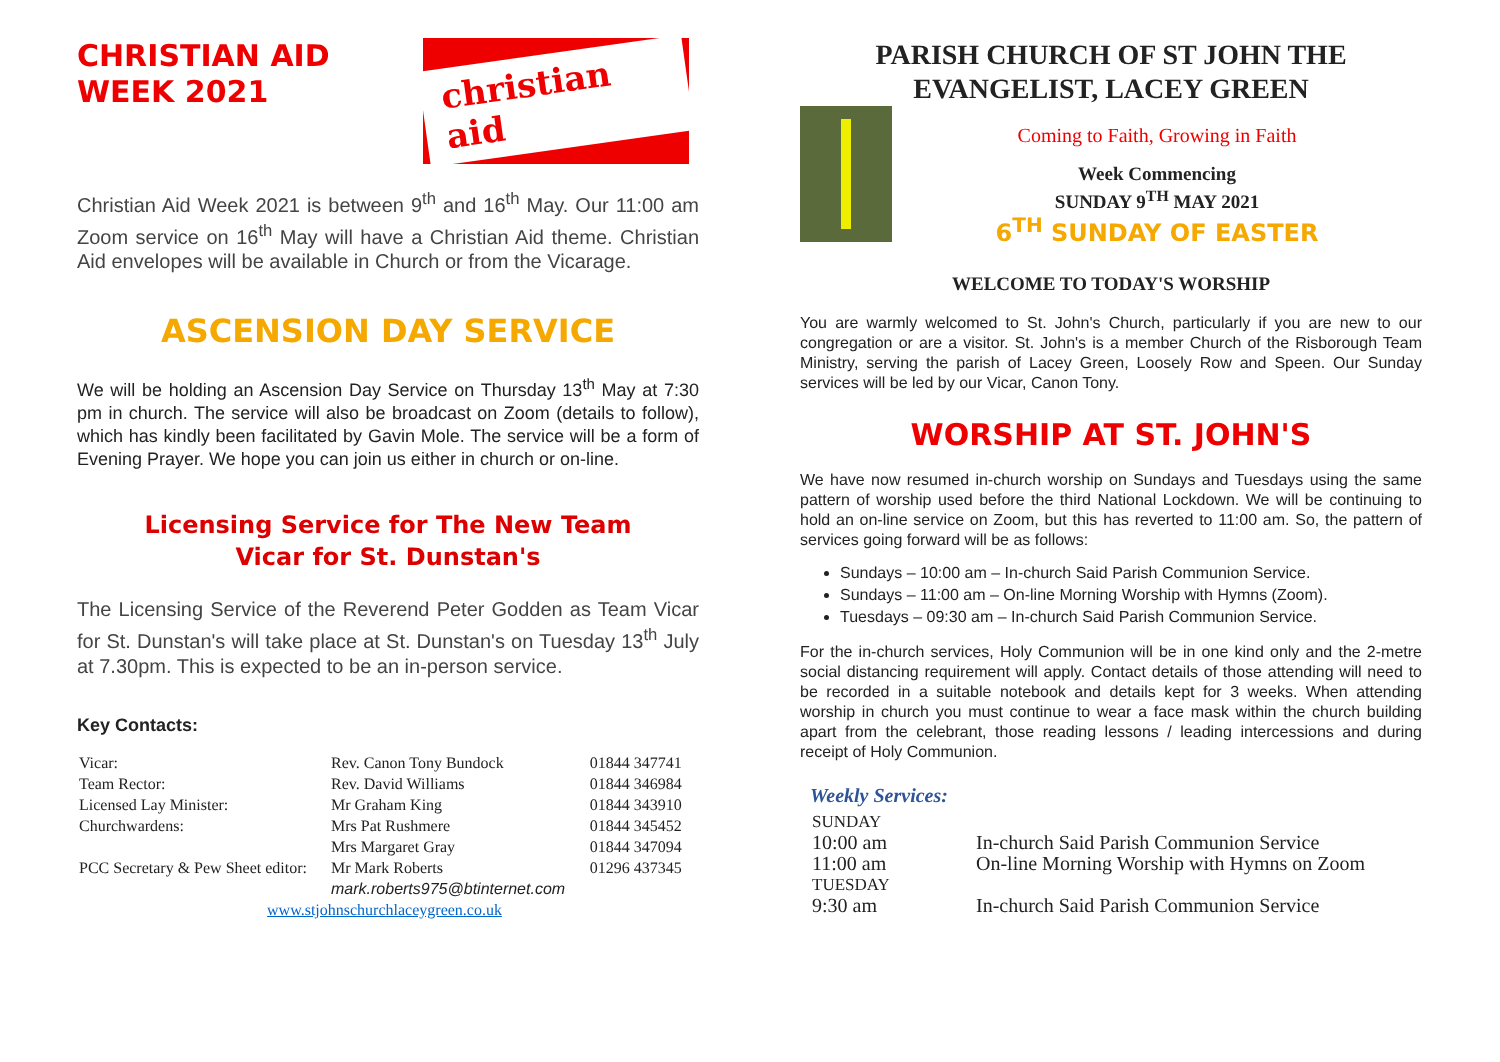CHRISTIAN AID
WEEK 2021
christian aid
Christian Aid Week 2021 is between 9<sup>th</sup> and 16<sup>th</sup> May. Our 11:00 am Zoom service on 16<sup>th</sup> May will have a Christian Aid theme. Christian Aid envelopes will be available in Church or from the Vicarage.
ASCENSION DAY SERVICE
We will be holding an Ascension Day Service on Thursday 13<sup>th</sup> May at 7:30 pm in church. The service will also be broadcast on Zoom (details to follow), which has kindly been facilitated by Gavin Mole. The service will be a form of Evening Prayer. We hope you can join us either in church or on-line.
Licensing Service for The New Team
Vicar for St. Dunstan's
The Licensing Service of the Reverend Peter Godden as Team Vicar for St. Dunstan's will take place at St. Dunstan's on Tuesday 13<sup>th</sup> July at 7.30pm. This is expected to be an in-person service.
Key Contacts:
| Vicar: | Rev. Canon Tony Bundock | 01844 347741 |
| Team Rector: | Rev. David Williams | 01844 346984 |
| Licensed Lay Minister: | Mr Graham King | 01844 343910 |
| Churchwardens: | Mrs Pat Rushmere Mrs Margaret Gray | 01844 345452 01844 347094 |
| PCC Secretary & Pew Sheet editor: | Mr Mark Roberts mark.roberts975@btinternet.com | 01296 437345 |
| www.stjohnschurchlaceygreen.co.uk | | |
PARISH CHURCH OF ST JOHN THE EVANGELIST, LACEY GREEN
Coming to Faith, Growing in Faith
Week Commencing
SUNDAY 9<sup>TH</sup> MAY 2021
6<sup>TH</sup> SUNDAY OF EASTER
WELCOME TO TODAY'S WORSHIP
You are warmly welcomed to St. John's Church, particularly if you are new to our congregation or are a visitor. St. John's is a member Church of the Risborough Team Ministry, serving the parish of Lacey Green, Loosely Row and Speen. Our Sunday services will be led by our Vicar, Canon Tony.
WORSHIP AT ST. JOHN'S
We have now resumed in-church worship on Sundays and Tuesdays using the same pattern of worship used before the third National Lockdown. We will be continuing to hold an on-line service on Zoom, but this has reverted to 11:00 am. So, the pattern of services going forward will be as follows:
Sundays – 10:00 am – In-church Said Parish Communion Service.
Sundays – 11:00 am – On-line Morning Worship with Hymns (Zoom).
Tuesdays – 09:30 am – In-church Said Parish Communion Service.
For the in-church services, Holy Communion will be in one kind only and the 2-metre social distancing requirement will apply. Contact details of those attending will need to be recorded in a suitable notebook and details kept for 3 weeks. When attending worship in church you must continue to wear a face mask within the church building apart from the celebrant, those reading lessons / leading intercessions and during receipt of Holy Communion.
Weekly Services:
| SUNDAY | |
| 10:00 am | In-church Said Parish Communion Service |
| 11:00 am | On-line Morning Worship with Hymns on Zoom |
| TUESDAY | |
| 9:30 am | In-church Said Parish Communion Service |